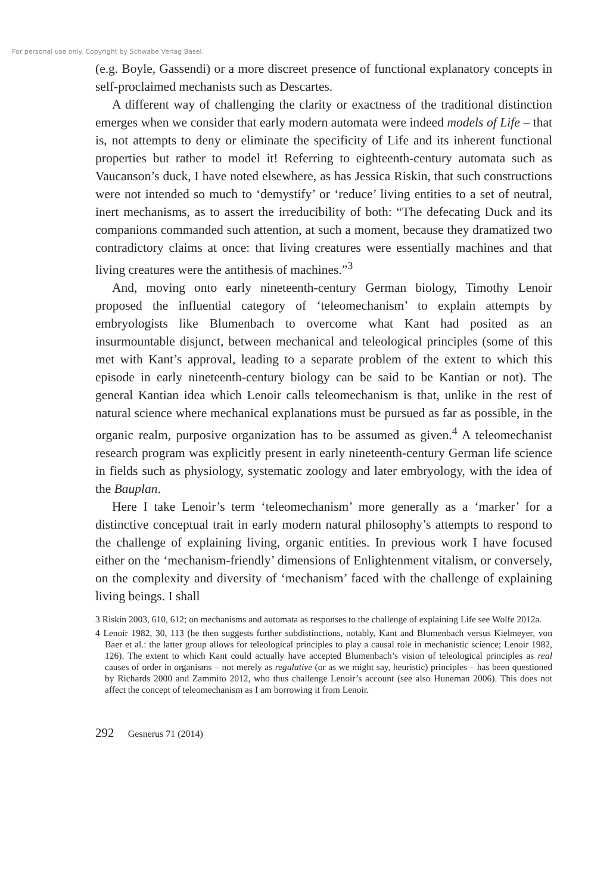For personal use only. Copyright by Schwabe Verlag Basel.
(e.g. Boyle, Gassendi) or a more discreet presence of functional explanatory concepts in self-proclaimed mechanists such as Descartes.
A different way of challenging the clarity or exactness of the traditional distinction emerges when we consider that early modern automata were indeed models of Life – that is, not attempts to deny or eliminate the specificity of Life and its inherent functional properties but rather to model it! Referring to eighteenth-century automata such as Vaucanson’s duck, I have noted elsewhere, as has Jessica Riskin, that such constructions were not intended so much to ‘demystify’ or ‘reduce’ living entities to a set of neutral, inert mechanisms, as to assert the irreducibility of both: “The defecating Duck and its companions commanded such attention, at such a moment, because they dramatized two contradictory claims at once: that living creatures were essentially machines and that living creatures were the antithesis of machines.”<sup>3</sup>
And, moving onto early nineteenth-century German biology, Timothy Lenoir proposed the influential category of ‘teleomechanism’ to explain attempts by embryologists like Blumenbach to overcome what Kant had posited as an insurmountable disjunct, between mechanical and teleological principles (some of this met with Kant’s approval, leading to a separate problem of the extent to which this episode in early nineteenth-century biology can be said to be Kantian or not). The general Kantian idea which Lenoir calls teleomechanism is that, unlike in the rest of natural science where mechanical explanations must be pursued as far as possible, in the organic realm, purposive organization has to be assumed as given.<sup>4</sup> A teleomechanist research program was explicitly present in early nineteenth-century German life science in fields such as physiology, systematic zoology and later embryology, with the idea of the Bauplan.
Here I take Lenoir’s term ‘teleomechanism’ more generally as a ‘marker’ for a distinctive conceptual trait in early modern natural philosophy’s attempts to respond to the challenge of explaining living, organic entities. In previous work I have focused either on the ‘mechanism-friendly’ dimensions of Enlightenment vitalism, or conversely, on the complexity and diversity of ‘mechanism’ faced with the challenge of explaining living beings. I shall
3 Riskin 2003, 610, 612; on mechanisms and automata as responses to the challenge of explaining Life see Wolfe 2012a.
4 Lenoir 1982, 30, 113 (he then suggests further subdistinctions, notably, Kant and Blumenbach versus Kielmeyer, von Baer et al.: the latter group allows for teleological principles to play a causal role in mechanistic science; Lenoir 1982, 126). The extent to which Kant could actually have accepted Blumenbach’s vision of teleological principles as real causes of order in organisms – not merely as regulative (or as we might say, heuristic) principles – has been questioned by Richards 2000 and Zammito 2012, who thus challenge Lenoir’s account (see also Huneman 2006). This does not affect the concept of teleomechanism as I am borrowing it from Lenoir.
292 Gesnerus 71 (2014)